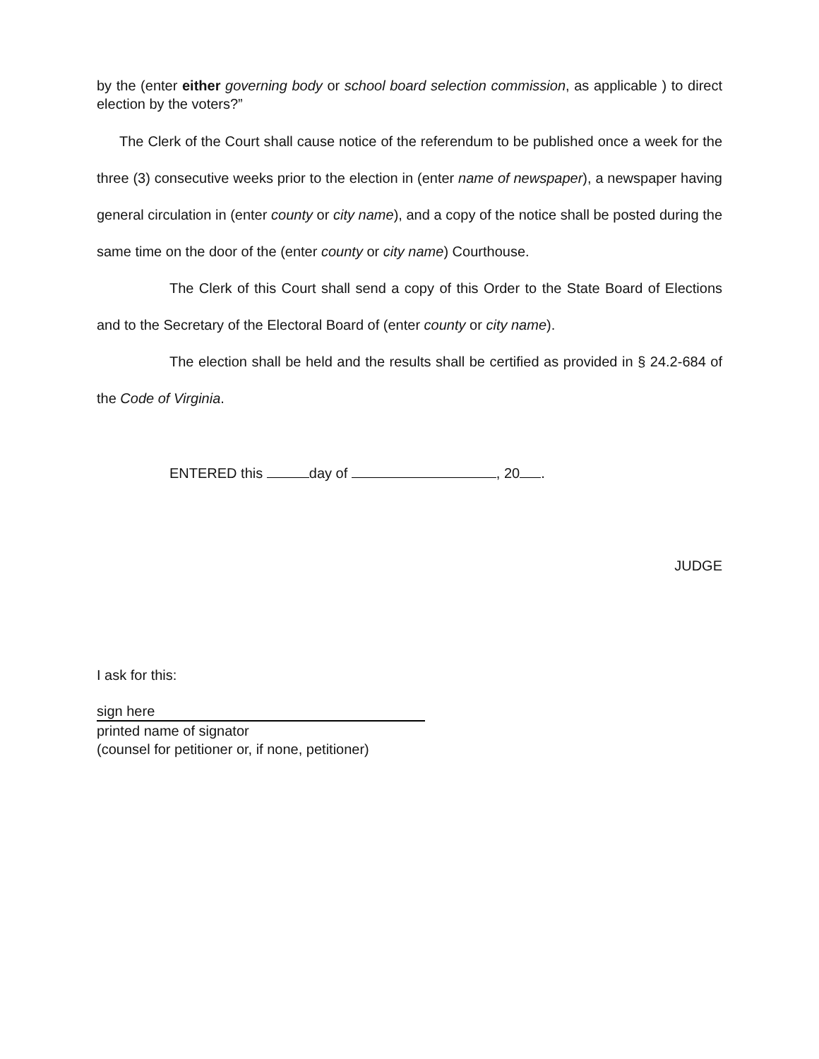by the (enter either governing body or school board selection commission, as applicable ) to direct election by the voters?”
The Clerk of the Court shall cause notice of the referendum to be published once a week for the three (3) consecutive weeks prior to the election in (enter name of newspaper), a newspaper having general circulation in (enter county or city name), and a copy of the notice shall be posted during the same time on the door of the (enter county or city name) Courthouse.
The Clerk of this Court shall send a copy of this Order to the State Board of Elections and to the Secretary of the Electoral Board of (enter county or city name).
The election shall be held and the results shall be certified as provided in § 24.2-684 of the Code of Virginia.
ENTERED this day of , 20 .
JUDGE
I ask for this:
sign here
printed name of signator
(counsel for petitioner or, if none, petitioner)